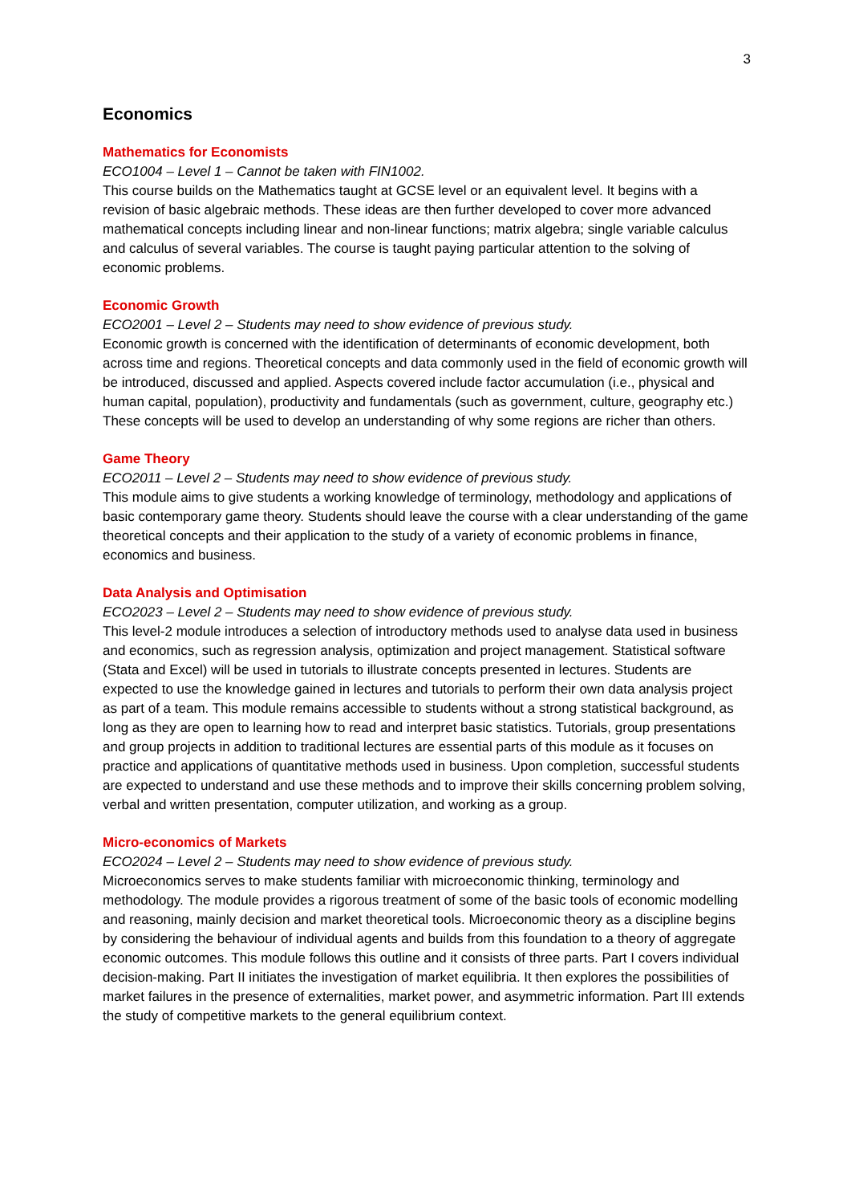3
Economics
Mathematics for Economists
ECO1004 – Level 1 – Cannot be taken with FIN1002.
This course builds on the Mathematics taught at GCSE level or an equivalent level. It begins with a revision of basic algebraic methods. These ideas are then further developed to cover more advanced mathematical concepts including linear and non-linear functions; matrix algebra; single variable calculus and calculus of several variables. The course is taught paying particular attention to the solving of economic problems.
Economic Growth
ECO2001 – Level 2 – Students may need to show evidence of previous study.
Economic growth is concerned with the identification of determinants of economic development, both across time and regions. Theoretical concepts and data commonly used in the field of economic growth will be introduced, discussed and applied. Aspects covered include factor accumulation (i.e., physical and human capital, population), productivity and fundamentals (such as government, culture, geography etc.) These concepts will be used to develop an understanding of why some regions are richer than others.
Game Theory
ECO2011 – Level 2 – Students may need to show evidence of previous study.
This module aims to give students a working knowledge of terminology, methodology and applications of basic contemporary game theory. Students should leave the course with a clear understanding of the game theoretical concepts and their application to the study of a variety of economic problems in finance, economics and business.
Data Analysis and Optimisation
ECO2023 – Level 2 – Students may need to show evidence of previous study.
This level-2 module introduces a selection of introductory methods used to analyse data used in business and economics, such as regression analysis, optimization and project management. Statistical software (Stata and Excel) will be used in tutorials to illustrate concepts presented in lectures. Students are expected to use the knowledge gained in lectures and tutorials to perform their own data analysis project as part of a team. This module remains accessible to students without a strong statistical background, as long as they are open to learning how to read and interpret basic statistics. Tutorials, group presentations and group projects in addition to traditional lectures are essential parts of this module as it focuses on practice and applications of quantitative methods used in business. Upon completion, successful students are expected to understand and use these methods and to improve their skills concerning problem solving, verbal and written presentation, computer utilization, and working as a group.
Micro-economics of Markets
ECO2024 – Level 2 – Students may need to show evidence of previous study.
Microeconomics serves to make students familiar with microeconomic thinking, terminology and methodology. The module provides a rigorous treatment of some of the basic tools of economic modelling and reasoning, mainly decision and market theoretical tools. Microeconomic theory as a discipline begins by considering the behaviour of individual agents and builds from this foundation to a theory of aggregate economic outcomes. This module follows this outline and it consists of three parts. Part I covers individual decision-making. Part II initiates the investigation of market equilibria. It then explores the possibilities of market failures in the presence of externalities, market power, and asymmetric information. Part III extends the study of competitive markets to the general equilibrium context.